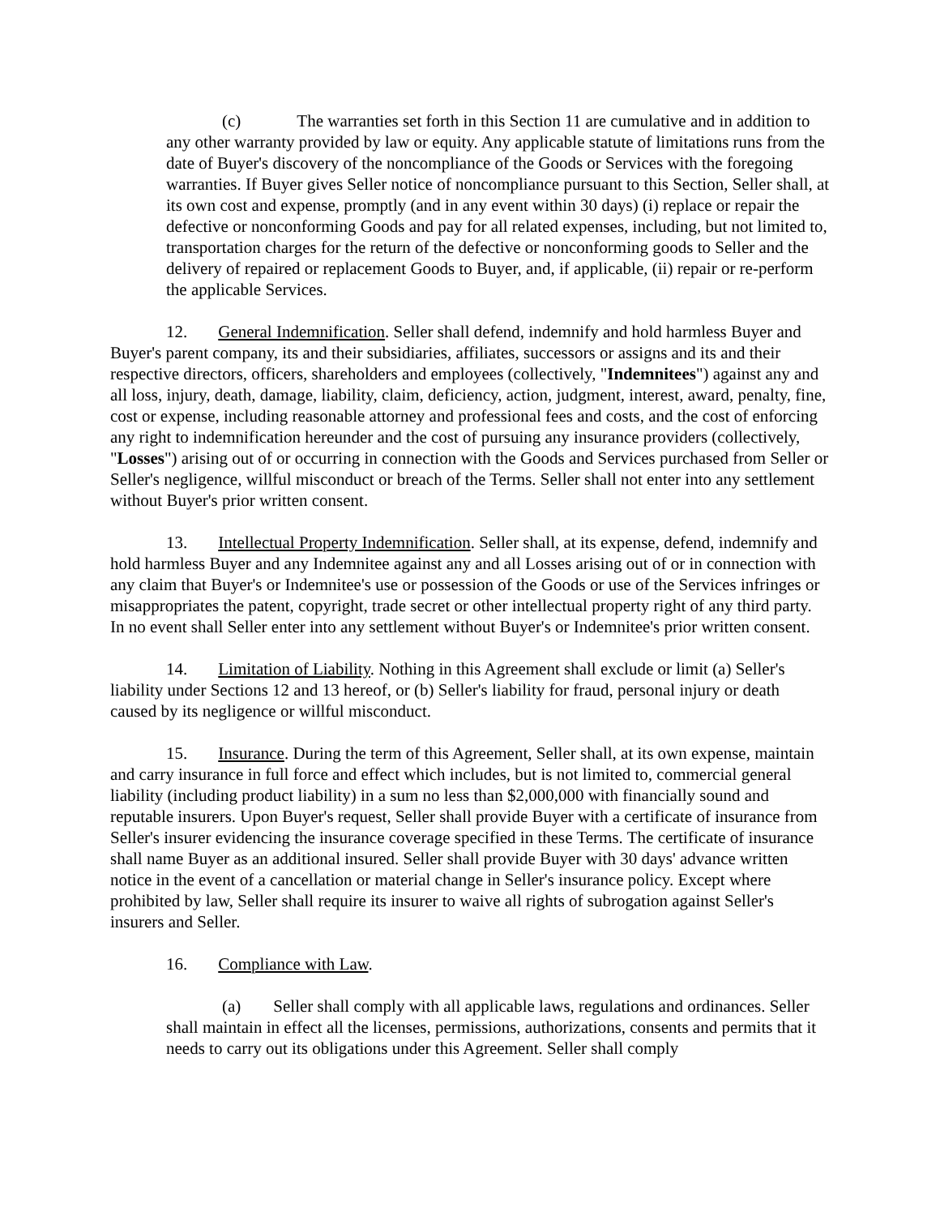(c) The warranties set forth in this Section 11 are cumulative and in addition to any other warranty provided by law or equity. Any applicable statute of limitations runs from the date of Buyer's discovery of the noncompliance of the Goods or Services with the foregoing warranties. If Buyer gives Seller notice of noncompliance pursuant to this Section, Seller shall, at its own cost and expense, promptly (and in any event within 30 days) (i) replace or repair the defective or nonconforming Goods and pay for all related expenses, including, but not limited to, transportation charges for the return of the defective or nonconforming goods to Seller and the delivery of repaired or replacement Goods to Buyer, and, if applicable, (ii) repair or re-perform the applicable Services.
12. General Indemnification. Seller shall defend, indemnify and hold harmless Buyer and Buyer's parent company, its and their subsidiaries, affiliates, successors or assigns and its and their respective directors, officers, shareholders and employees (collectively, "Indemnitees") against any and all loss, injury, death, damage, liability, claim, deficiency, action, judgment, interest, award, penalty, fine, cost or expense, including reasonable attorney and professional fees and costs, and the cost of enforcing any right to indemnification hereunder and the cost of pursuing any insurance providers (collectively, "Losses") arising out of or occurring in connection with the Goods and Services purchased from Seller or Seller's negligence, willful misconduct or breach of the Terms. Seller shall not enter into any settlement without Buyer's prior written consent.
13. Intellectual Property Indemnification. Seller shall, at its expense, defend, indemnify and hold harmless Buyer and any Indemnitee against any and all Losses arising out of or in connection with any claim that Buyer's or Indemnitee's use or possession of the Goods or use of the Services infringes or misappropriates the patent, copyright, trade secret or other intellectual property right of any third party. In no event shall Seller enter into any settlement without Buyer's or Indemnitee's prior written consent.
14. Limitation of Liability. Nothing in this Agreement shall exclude or limit (a) Seller's liability under Sections 12 and 13 hereof, or (b) Seller's liability for fraud, personal injury or death caused by its negligence or willful misconduct.
15. Insurance. During the term of this Agreement, Seller shall, at its own expense, maintain and carry insurance in full force and effect which includes, but is not limited to, commercial general liability (including product liability) in a sum no less than $2,000,000 with financially sound and reputable insurers. Upon Buyer's request, Seller shall provide Buyer with a certificate of insurance from Seller's insurer evidencing the insurance coverage specified in these Terms. The certificate of insurance shall name Buyer as an additional insured. Seller shall provide Buyer with 30 days' advance written notice in the event of a cancellation or material change in Seller's insurance policy. Except where prohibited by law, Seller shall require its insurer to waive all rights of subrogation against Seller's insurers and Seller.
16. Compliance with Law.
(a) Seller shall comply with all applicable laws, regulations and ordinances. Seller shall maintain in effect all the licenses, permissions, authorizations, consents and permits that it needs to carry out its obligations under this Agreement. Seller shall comply